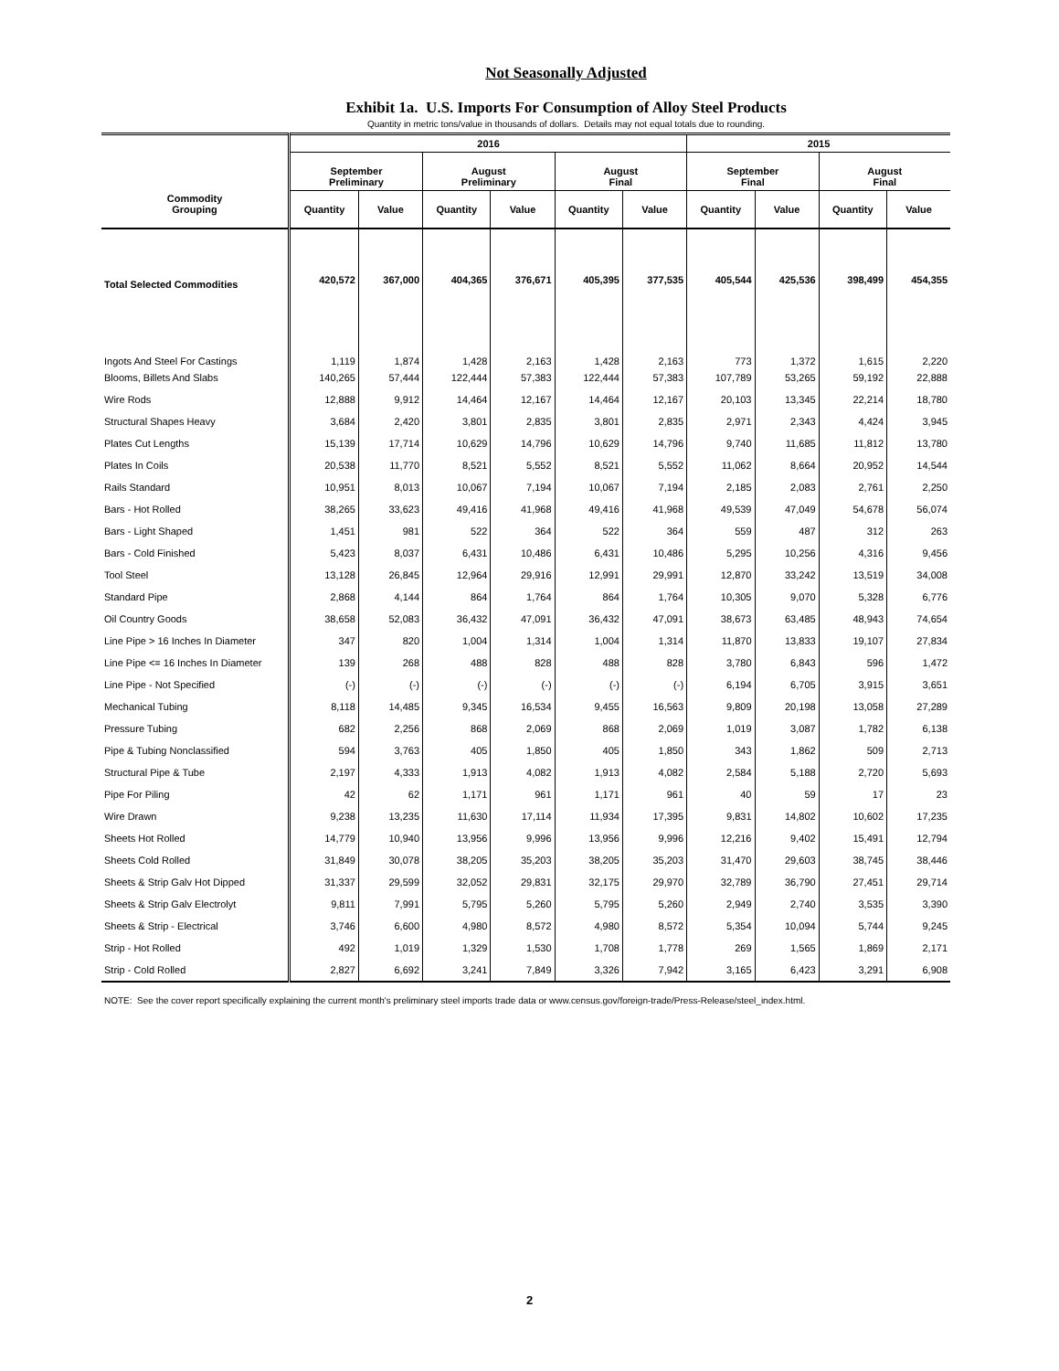Not Seasonally Adjusted
Exhibit 1a. U.S. Imports For Consumption of Alloy Steel Products
Quantity in metric tons/value in thousands of dollars. Details may not equal totals due to rounding.
| Commodity Grouping | 2016 | | | | | | 2015 | | | |
| --- | --- | --- | --- | --- | --- | --- | --- | --- | --- | --- |
| | September Preliminary | | August Preliminary | | August Final | | September Final | | August Final | |
| | Quantity | Value | Quantity | Value | Quantity | Value | Quantity | Value | Quantity | Value |
| Total Selected Commodities | 420,572 | 367,000 | 404,365 | 376,671 | 405,395 | 377,535 | 405,544 | 425,536 | 398,499 | 454,355 |
| Ingots And Steel For Castings | 1,119 | 1,874 | 1,428 | 2,163 | 1,428 | 2,163 | 773 | 1,372 | 1,615 | 2,220 |
| Blooms, Billets And Slabs | 140,265 | 57,444 | 122,444 | 57,383 | 122,444 | 57,383 | 107,789 | 53,265 | 59,192 | 22,888 |
| Wire Rods | 12,888 | 9,912 | 14,464 | 12,167 | 14,464 | 12,167 | 20,103 | 13,345 | 22,214 | 18,780 |
| Structural Shapes Heavy | 3,684 | 2,420 | 3,801 | 2,835 | 3,801 | 2,835 | 2,971 | 2,343 | 4,424 | 3,945 |
| Plates Cut Lengths | 15,139 | 17,714 | 10,629 | 14,796 | 10,629 | 14,796 | 9,740 | 11,685 | 11,812 | 13,780 |
| Plates In Coils | 20,538 | 11,770 | 8,521 | 5,552 | 8,521 | 5,552 | 11,062 | 8,664 | 20,952 | 14,544 |
| Rails Standard | 10,951 | 8,013 | 10,067 | 7,194 | 10,067 | 7,194 | 2,185 | 2,083 | 2,761 | 2,250 |
| Bars - Hot Rolled | 38,265 | 33,623 | 49,416 | 41,968 | 49,416 | 41,968 | 49,539 | 47,049 | 54,678 | 56,074 |
| Bars - Light Shaped | 1,451 | 981 | 522 | 364 | 522 | 364 | 559 | 487 | 312 | 263 |
| Bars - Cold Finished | 5,423 | 8,037 | 6,431 | 10,486 | 6,431 | 10,486 | 5,295 | 10,256 | 4,316 | 9,456 |
| Tool Steel | 13,128 | 26,845 | 12,964 | 29,916 | 12,991 | 29,991 | 12,870 | 33,242 | 13,519 | 34,008 |
| Standard Pipe | 2,868 | 4,144 | 864 | 1,764 | 864 | 1,764 | 10,305 | 9,070 | 5,328 | 6,776 |
| Oil Country Goods | 38,658 | 52,083 | 36,432 | 47,091 | 36,432 | 47,091 | 38,673 | 63,485 | 48,943 | 74,654 |
| Line Pipe > 16 Inches In Diameter | 347 | 820 | 1,004 | 1,314 | 1,004 | 1,314 | 11,870 | 13,833 | 19,107 | 27,834 |
| Line Pipe <= 16 Inches In Diameter | 139 | 268 | 488 | 828 | 488 | 828 | 3,780 | 6,843 | 596 | 1,472 |
| Line Pipe - Not Specified | (-) | (-) | (-) | (-) | (-) | (-) | 6,194 | 6,705 | 3,915 | 3,651 |
| Mechanical Tubing | 8,118 | 14,485 | 9,345 | 16,534 | 9,455 | 16,563 | 9,809 | 20,198 | 13,058 | 27,289 |
| Pressure Tubing | 682 | 2,256 | 868 | 2,069 | 868 | 2,069 | 1,019 | 3,087 | 1,782 | 6,138 |
| Pipe & Tubing Nonclassified | 594 | 3,763 | 405 | 1,850 | 405 | 1,850 | 343 | 1,862 | 509 | 2,713 |
| Structural Pipe & Tube | 2,197 | 4,333 | 1,913 | 4,082 | 1,913 | 4,082 | 2,584 | 5,188 | 2,720 | 5,693 |
| Pipe For Piling | 42 | 62 | 1,171 | 961 | 1,171 | 961 | 40 | 59 | 17 | 23 |
| Wire Drawn | 9,238 | 13,235 | 11,630 | 17,114 | 11,934 | 17,395 | 9,831 | 14,802 | 10,602 | 17,235 |
| Sheets Hot Rolled | 14,779 | 10,940 | 13,956 | 9,996 | 13,956 | 9,996 | 12,216 | 9,402 | 15,491 | 12,794 |
| Sheets Cold Rolled | 31,849 | 30,078 | 38,205 | 35,203 | 38,205 | 35,203 | 31,470 | 29,603 | 38,745 | 38,446 |
| Sheets & Strip Galv Hot Dipped | 31,337 | 29,599 | 32,052 | 29,831 | 32,175 | 29,970 | 32,789 | 36,790 | 27,451 | 29,714 |
| Sheets & Strip Galv Electrolyt | 9,811 | 7,991 | 5,795 | 5,260 | 5,795 | 5,260 | 2,949 | 2,740 | 3,535 | 3,390 |
| Sheets & Strip - Electrical | 3,746 | 6,600 | 4,980 | 8,572 | 4,980 | 8,572 | 5,354 | 10,094 | 5,744 | 9,245 |
| Strip - Hot Rolled | 492 | 1,019 | 1,329 | 1,530 | 1,708 | 1,778 | 269 | 1,565 | 1,869 | 2,171 |
| Strip - Cold Rolled | 2,827 | 6,692 | 3,241 | 7,849 | 3,326 | 7,942 | 3,165 | 6,423 | 3,291 | 6,908 |
NOTE: See the cover report specifically explaining the current month's preliminary steel imports trade data or www.census.gov/foreign-trade/Press-Release/steel_index.html.
2